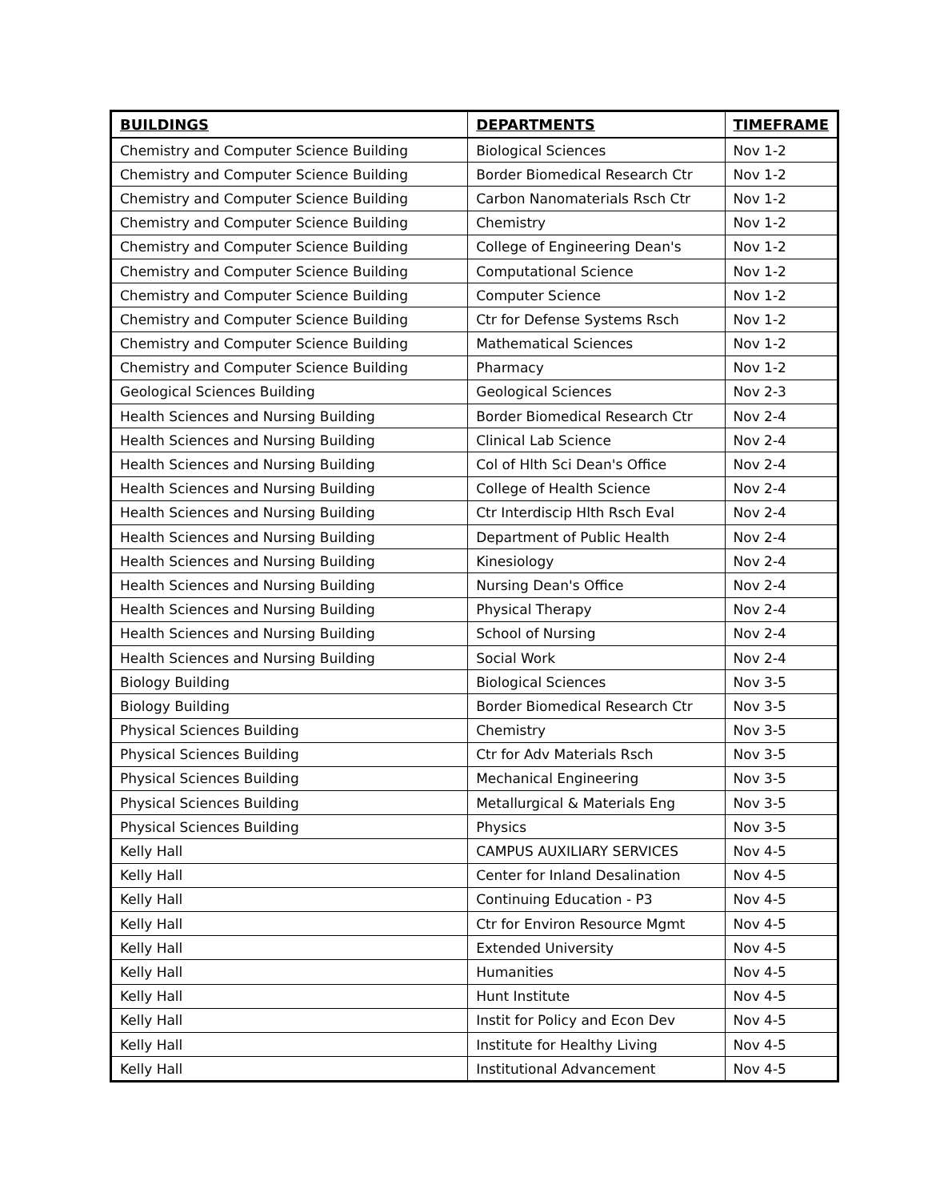| BUILDINGS | DEPARTMENTS | TIMEFRAME |
| --- | --- | --- |
| Chemistry and Computer Science Building | Biological Sciences | Nov 1-2 |
| Chemistry and Computer Science Building | Border Biomedical Research Ctr | Nov 1-2 |
| Chemistry and Computer Science Building | Carbon Nanomaterials Rsch Ctr | Nov 1-2 |
| Chemistry and Computer Science Building | Chemistry | Nov 1-2 |
| Chemistry and Computer Science Building | College of Engineering Dean's | Nov 1-2 |
| Chemistry and Computer Science Building | Computational Science | Nov 1-2 |
| Chemistry and Computer Science Building | Computer Science | Nov 1-2 |
| Chemistry and Computer Science Building | Ctr for Defense Systems Rsch | Nov 1-2 |
| Chemistry and Computer Science Building | Mathematical Sciences | Nov 1-2 |
| Chemistry and Computer Science Building | Pharmacy | Nov 1-2 |
| Geological Sciences Building | Geological Sciences | Nov 2-3 |
| Health Sciences and Nursing Building | Border Biomedical Research Ctr | Nov 2-4 |
| Health Sciences and Nursing Building | Clinical Lab Science | Nov 2-4 |
| Health Sciences and Nursing Building | Col of Hlth Sci Dean's Office | Nov 2-4 |
| Health Sciences and Nursing Building | College of Health Science | Nov 2-4 |
| Health Sciences and Nursing Building | Ctr Interdiscip Hlth Rsch Eval | Nov 2-4 |
| Health Sciences and Nursing Building | Department of Public Health | Nov 2-4 |
| Health Sciences and Nursing Building | Kinesiology | Nov 2-4 |
| Health Sciences and Nursing Building | Nursing Dean's Office | Nov 2-4 |
| Health Sciences and Nursing Building | Physical Therapy | Nov 2-4 |
| Health Sciences and Nursing Building | School of Nursing | Nov 2-4 |
| Health Sciences and Nursing Building | Social Work | Nov 2-4 |
| Biology Building | Biological Sciences | Nov 3-5 |
| Biology Building | Border Biomedical Research Ctr | Nov 3-5 |
| Physical Sciences Building | Chemistry | Nov 3-5 |
| Physical Sciences Building | Ctr for Adv Materials Rsch | Nov 3-5 |
| Physical Sciences Building | Mechanical Engineering | Nov 3-5 |
| Physical Sciences Building | Metallurgical & Materials Eng | Nov 3-5 |
| Physical Sciences Building | Physics | Nov 3-5 |
| Kelly Hall | CAMPUS AUXILIARY SERVICES | Nov 4-5 |
| Kelly Hall | Center for Inland Desalination | Nov 4-5 |
| Kelly Hall | Continuing Education - P3 | Nov 4-5 |
| Kelly Hall | Ctr for Environ Resource Mgmt | Nov 4-5 |
| Kelly Hall | Extended University | Nov 4-5 |
| Kelly Hall | Humanities | Nov 4-5 |
| Kelly Hall | Hunt Institute | Nov 4-5 |
| Kelly Hall | Instit for Policy and Econ Dev | Nov 4-5 |
| Kelly Hall | Institute for Healthy Living | Nov 4-5 |
| Kelly Hall | Institutional Advancement | Nov 4-5 |